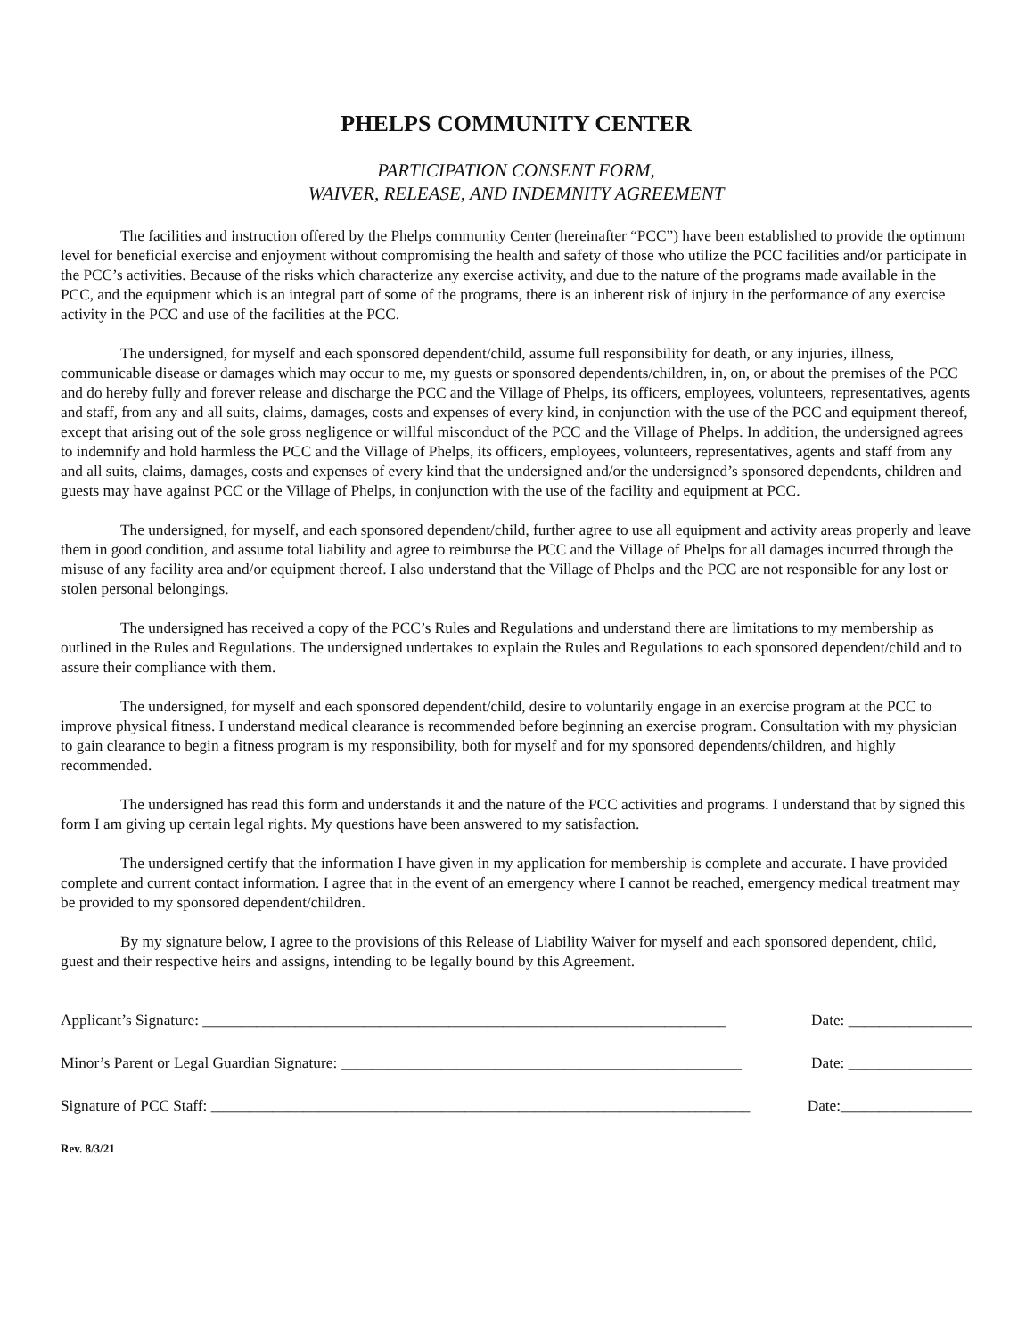PHELPS COMMUNITY CENTER
PARTICIPATION CONSENT FORM,
WAIVER, RELEASE, AND INDEMNITY AGREEMENT
The facilities and instruction offered by the Phelps community Center (hereinafter “PCC”) have been established to provide the optimum level for beneficial exercise and enjoyment without compromising the health and safety of those who utilize the PCC facilities and/or participate in the PCC’s activities. Because of the risks which characterize any exercise activity, and due to the nature of the programs made available in the PCC, and the equipment which is an integral part of some of the programs, there is an inherent risk of injury in the performance of any exercise activity in the PCC and use of the facilities at the PCC.
The undersigned, for myself and each sponsored dependent/child, assume full responsibility for death, or any injuries, illness, communicable disease or damages which may occur to me, my guests or sponsored dependents/children, in, on, or about the premises of the PCC and do hereby fully and forever release and discharge the PCC and the Village of Phelps, its officers, employees, volunteers, representatives, agents and staff, from any and all suits, claims, damages, costs and expenses of every kind, in conjunction with the use of the PCC and equipment thereof, except that arising out of the sole gross negligence or willful misconduct of the PCC and the Village of Phelps. In addition, the undersigned agrees to indemnify and hold harmless the PCC and the Village of Phelps, its officers, employees, volunteers, representatives, agents and staff from any and all suits, claims, damages, costs and expenses of every kind that the undersigned and/or the undersigned’s sponsored dependents, children and guests may have against PCC or the Village of Phelps, in conjunction with the use of the facility and equipment at PCC.
The undersigned, for myself, and each sponsored dependent/child, further agree to use all equipment and activity areas properly and leave them in good condition, and assume total liability and agree to reimburse the PCC and the Village of Phelps for all damages incurred through the misuse of any facility area and/or equipment thereof. I also understand that the Village of Phelps and the PCC are not responsible for any lost or stolen personal belongings.
The undersigned has received a copy of the PCC’s Rules and Regulations and understand there are limitations to my membership as outlined in the Rules and Regulations. The undersigned undertakes to explain the Rules and Regulations to each sponsored dependent/child and to assure their compliance with them.
The undersigned, for myself and each sponsored dependent/child, desire to voluntarily engage in an exercise program at the PCC to improve physical fitness. I understand medical clearance is recommended before beginning an exercise program. Consultation with my physician to gain clearance to begin a fitness program is my responsibility, both for myself and for my sponsored dependents/children, and highly recommended.
The undersigned has read this form and understands it and the nature of the PCC activities and programs. I understand that by signed this form I am giving up certain legal rights. My questions have been answered to my satisfaction.
The undersigned certify that the information I have given in my application for membership is complete and accurate. I have provided complete and current contact information. I agree that in the event of an emergency where I cannot be reached, emergency medical treatment may be provided to my sponsored dependent/children.
By my signature below, I agree to the provisions of this Release of Liability Waiver for myself and each sponsored dependent, child, guest and their respective heirs and assigns, intending to be legally bound by this Agreement.
Applicant’s Signature: ____________________________________________________________________ Date: ________________
Minor’s Parent or Legal Guardian Signature: ____________________________________________________ Date: ________________
Signature of PCC Staff: ______________________________________________________________________ Date:_________________
Rev. 8/3/21